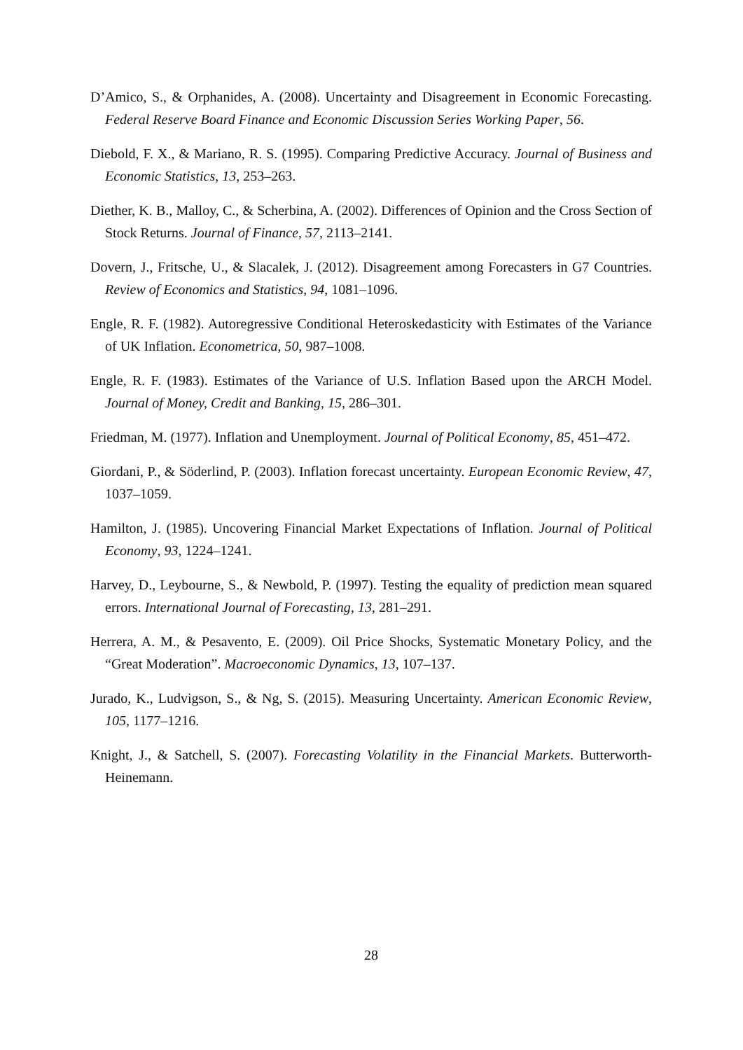D’Amico, S., & Orphanides, A. (2008). Uncertainty and Disagreement in Economic Forecasting. Federal Reserve Board Finance and Economic Discussion Series Working Paper, 56.
Diebold, F. X., & Mariano, R. S. (1995). Comparing Predictive Accuracy. Journal of Business and Economic Statistics, 13, 253–263.
Diether, K. B., Malloy, C., & Scherbina, A. (2002). Differences of Opinion and the Cross Section of Stock Returns. Journal of Finance, 57, 2113–2141.
Dovern, J., Fritsche, U., & Slacalek, J. (2012). Disagreement among Forecasters in G7 Countries. Review of Economics and Statistics, 94, 1081–1096.
Engle, R. F. (1982). Autoregressive Conditional Heteroskedasticity with Estimates of the Variance of UK Inflation. Econometrica, 50, 987–1008.
Engle, R. F. (1983). Estimates of the Variance of U.S. Inflation Based upon the ARCH Model. Journal of Money, Credit and Banking, 15, 286–301.
Friedman, M. (1977). Inflation and Unemployment. Journal of Political Economy, 85, 451–472.
Giordani, P., & Söderlind, P. (2003). Inflation forecast uncertainty. European Economic Review, 47, 1037–1059.
Hamilton, J. (1985). Uncovering Financial Market Expectations of Inflation. Journal of Political Economy, 93, 1224–1241.
Harvey, D., Leybourne, S., & Newbold, P. (1997). Testing the equality of prediction mean squared errors. International Journal of Forecasting, 13, 281–291.
Herrera, A. M., & Pesavento, E. (2009). Oil Price Shocks, Systematic Monetary Policy, and the “Great Moderation”. Macroeconomic Dynamics, 13, 107–137.
Jurado, K., Ludvigson, S., & Ng, S. (2015). Measuring Uncertainty. American Economic Review, 105, 1177–1216.
Knight, J., & Satchell, S. (2007). Forecasting Volatility in the Financial Markets. Butterworth-Heinemann.
28